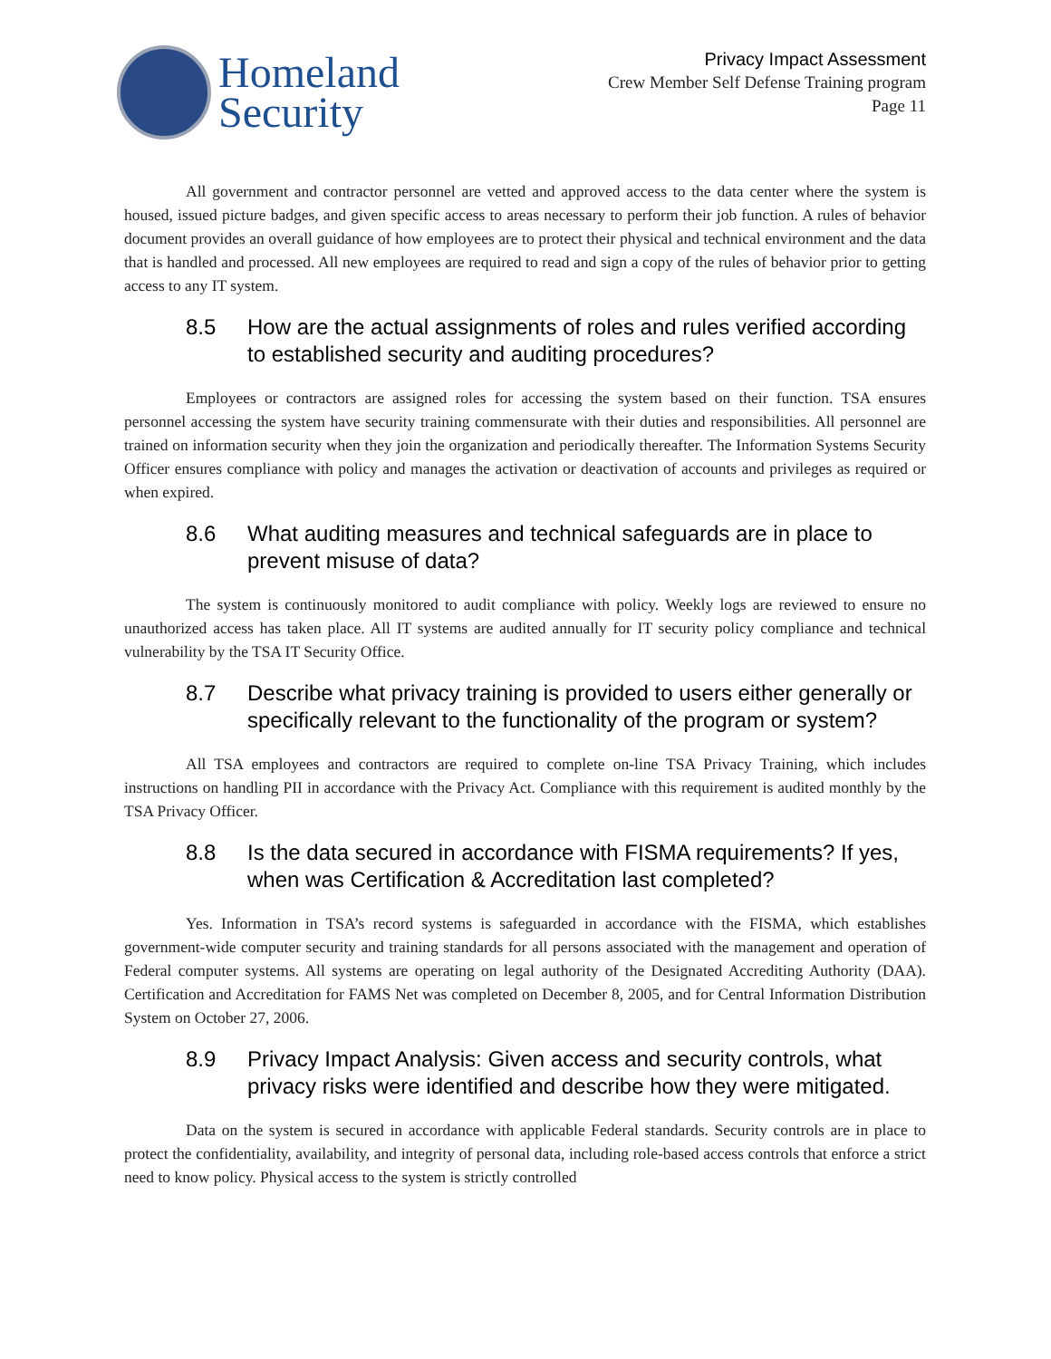Homeland
Security
Privacy Impact Assessment
Crew Member Self Defense Training program
Page 11
All government and contractor personnel are vetted and approved access to the data center where the system is housed, issued picture badges, and given specific access to areas necessary to perform their job function. A rules of behavior document provides an overall guidance of how employees are to protect their physical and technical environment and the data that is handled and processed. All new employees are required to read and sign a copy of the rules of behavior prior to getting access to any IT system.
8.5 How are the actual assignments of roles and rules verified according to established security and auditing procedures?
Employees or contractors are assigned roles for accessing the system based on their function. TSA ensures personnel accessing the system have security training commensurate with their duties and responsibilities. All personnel are trained on information security when they join the organization and periodically thereafter. The Information Systems Security Officer ensures compliance with policy and manages the activation or deactivation of accounts and privileges as required or when expired.
8.6 What auditing measures and technical safeguards are in place to prevent misuse of data?
The system is continuously monitored to audit compliance with policy. Weekly logs are reviewed to ensure no unauthorized access has taken place. All IT systems are audited annually for IT security policy compliance and technical vulnerability by the TSA IT Security Office.
8.7 Describe what privacy training is provided to users either generally or specifically relevant to the functionality of the program or system?
All TSA employees and contractors are required to complete on-line TSA Privacy Training, which includes instructions on handling PII in accordance with the Privacy Act. Compliance with this requirement is audited monthly by the TSA Privacy Officer.
8.8 Is the data secured in accordance with FISMA requirements? If yes, when was Certification & Accreditation last completed?
Yes. Information in TSA’s record systems is safeguarded in accordance with the FISMA, which establishes government-wide computer security and training standards for all persons associated with the management and operation of Federal computer systems. All systems are operating on legal authority of the Designated Accrediting Authority (DAA). Certification and Accreditation for FAMS Net was completed on December 8, 2005, and for Central Information Distribution System on October 27, 2006.
8.9 Privacy Impact Analysis: Given access and security controls, what privacy risks were identified and describe how they were mitigated.
Data on the system is secured in accordance with applicable Federal standards. Security controls are in place to protect the confidentiality, availability, and integrity of personal data, including role-based access controls that enforce a strict need to know policy. Physical access to the system is strictly controlled